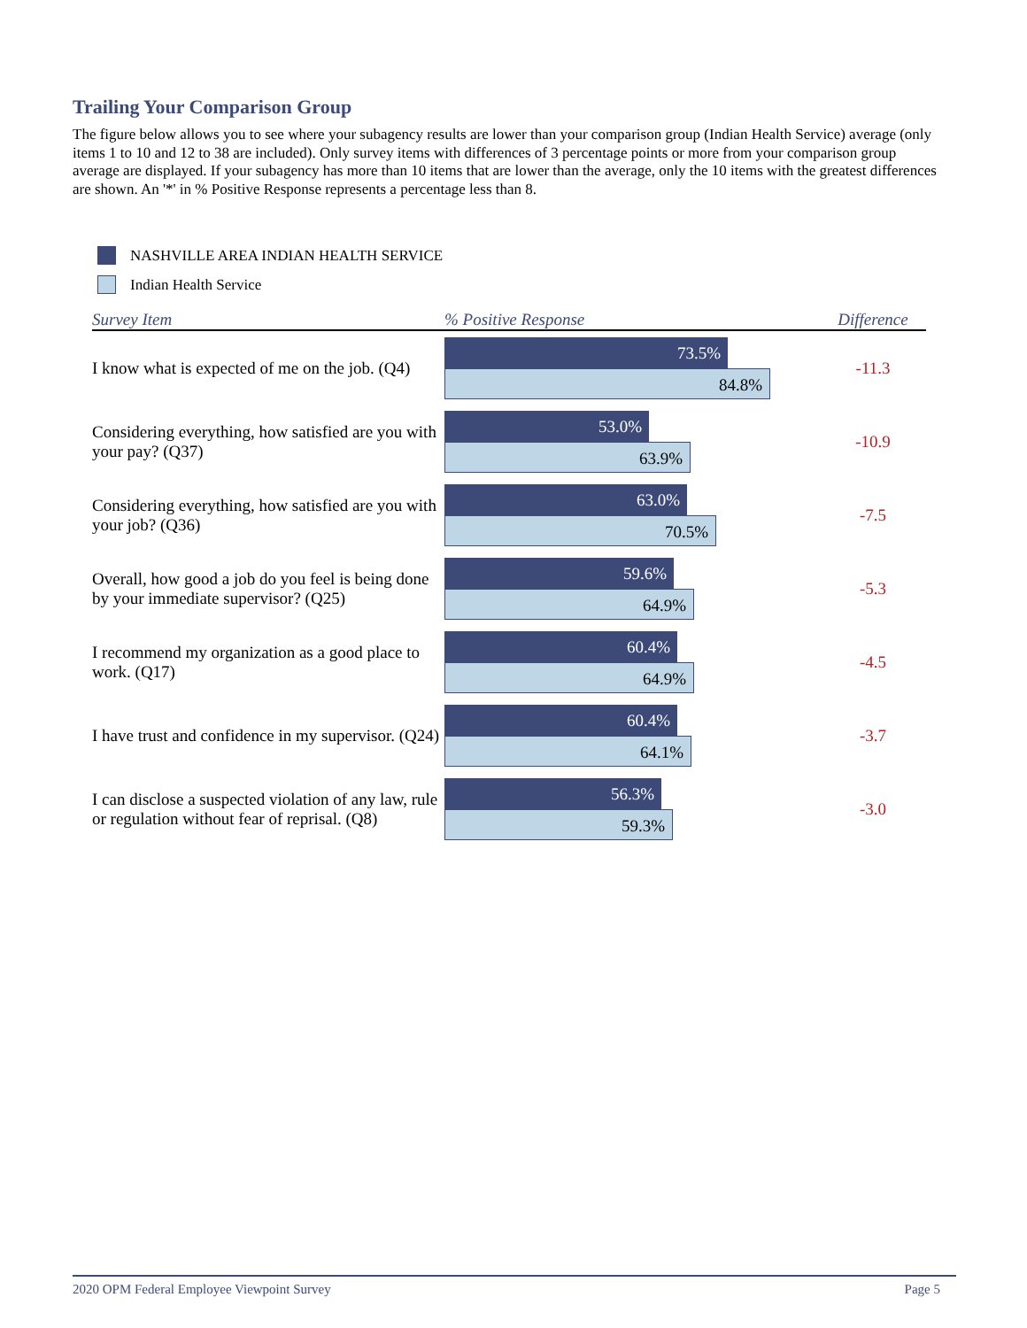Trailing Your Comparison Group
The figure below allows you to see where your subagency results are lower than your comparison group (Indian Health Service) average (only items 1 to 10 and 12 to 38 are included). Only survey items with differences of 3 percentage points or more from your comparison group average are displayed. If your subagency has more than 10 items that are lower than the average, only the 10 items with the greatest differences are shown. An '*' in % Positive Response represents a percentage less than 8.
NASHVILLE AREA INDIAN HEALTH SERVICE
Indian Health Service
| Survey Item | % Positive Response | Difference |
| --- | --- | --- |
| I know what is expected of me on the job. (Q4) | 73.5% 84.8% | -11.3 |
| Considering everything, how satisfied are you with your pay? (Q37) | 53.0% 63.9% | -10.9 |
| Considering everything, how satisfied are you with your job? (Q36) | 63.0% 70.5% | -7.5 |
| Overall, how good a job do you feel is being done by your immediate supervisor? (Q25) | 59.6% 64.9% | -5.3 |
| I recommend my organization as a good place to work. (Q17) | 60.4% 64.9% | -4.5 |
| I have trust and confidence in my supervisor. (Q24) | 60.4% 64.1% | -3.7 |
| I can disclose a suspected violation of any law, rule or regulation without fear of reprisal. (Q8) | 56.3% 59.3% | -3.0 |
2020 OPM Federal Employee Viewpoint Survey Page 5